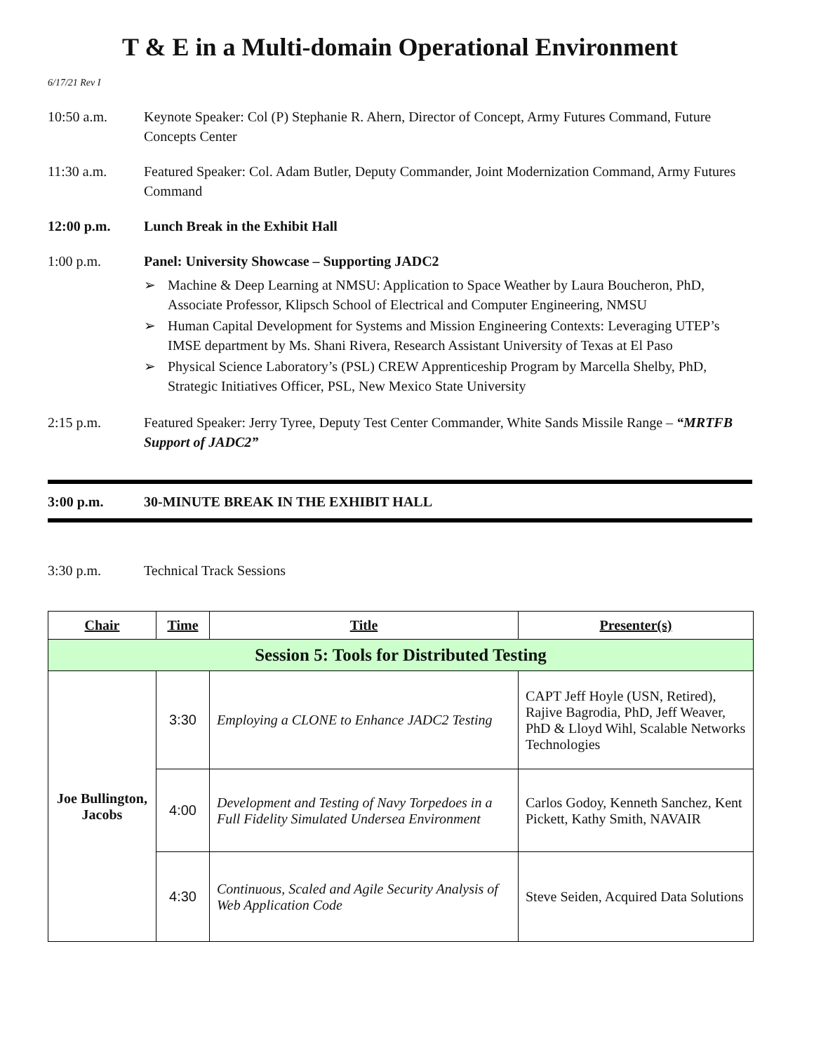T & E in a Multi-domain Operational Environment
6/17/21 Rev I
10:50 a.m. Keynote Speaker: Col (P) Stephanie R. Ahern, Director of Concept, Army Futures Command, Future Concepts Center
11:30 a.m. Featured Speaker: Col. Adam Butler, Deputy Commander, Joint Modernization Command, Army Futures Command
12:00 p.m. Lunch Break in the Exhibit Hall
1:00 p.m. Panel: University Showcase – Supporting JADC2
➢ Machine & Deep Learning at NMSU: Application to Space Weather by Laura Boucheron, PhD, Associate Professor, Klipsch School of Electrical and Computer Engineering, NMSU
➢ Human Capital Development for Systems and Mission Engineering Contexts: Leveraging UTEP’s IMSE department by Ms. Shani Rivera, Research Assistant University of Texas at El Paso
➢ Physical Science Laboratory’s (PSL) CREW Apprenticeship Program by Marcella Shelby, PhD, Strategic Initiatives Officer, PSL, New Mexico State University
2:15 p.m. Featured Speaker: Jerry Tyree, Deputy Test Center Commander, White Sands Missile Range – “MRTFB Support of JADC2”
3:00 p.m. 30-MINUTE BREAK IN THE EXHIBIT HALL
3:30 p.m. Technical Track Sessions
| Chair | Time | Title | Presenter(s) |
| --- | --- | --- | --- |
| Session 5: Tools for Distributed Testing | | | |
| Joe Bullington, Jacobs | 3:30 | Employing a CLONE to Enhance JADC2 Testing | CAPT Jeff Hoyle (USN, Retired), Rajive Bagrodia, PhD, Jeff Weaver, PhD & Lloyd Wihl, Scalable Networks Technologies |
| | 4:00 | Development and Testing of Navy Torpedoes in a Full Fidelity Simulated Undersea Environment | Carlos Godoy, Kenneth Sanchez, Kent Pickett, Kathy Smith, NAVAIR |
| | 4:30 | Continuous, Scaled and Agile Security Analysis of Web Application Code | Steve Seiden, Acquired Data Solutions |